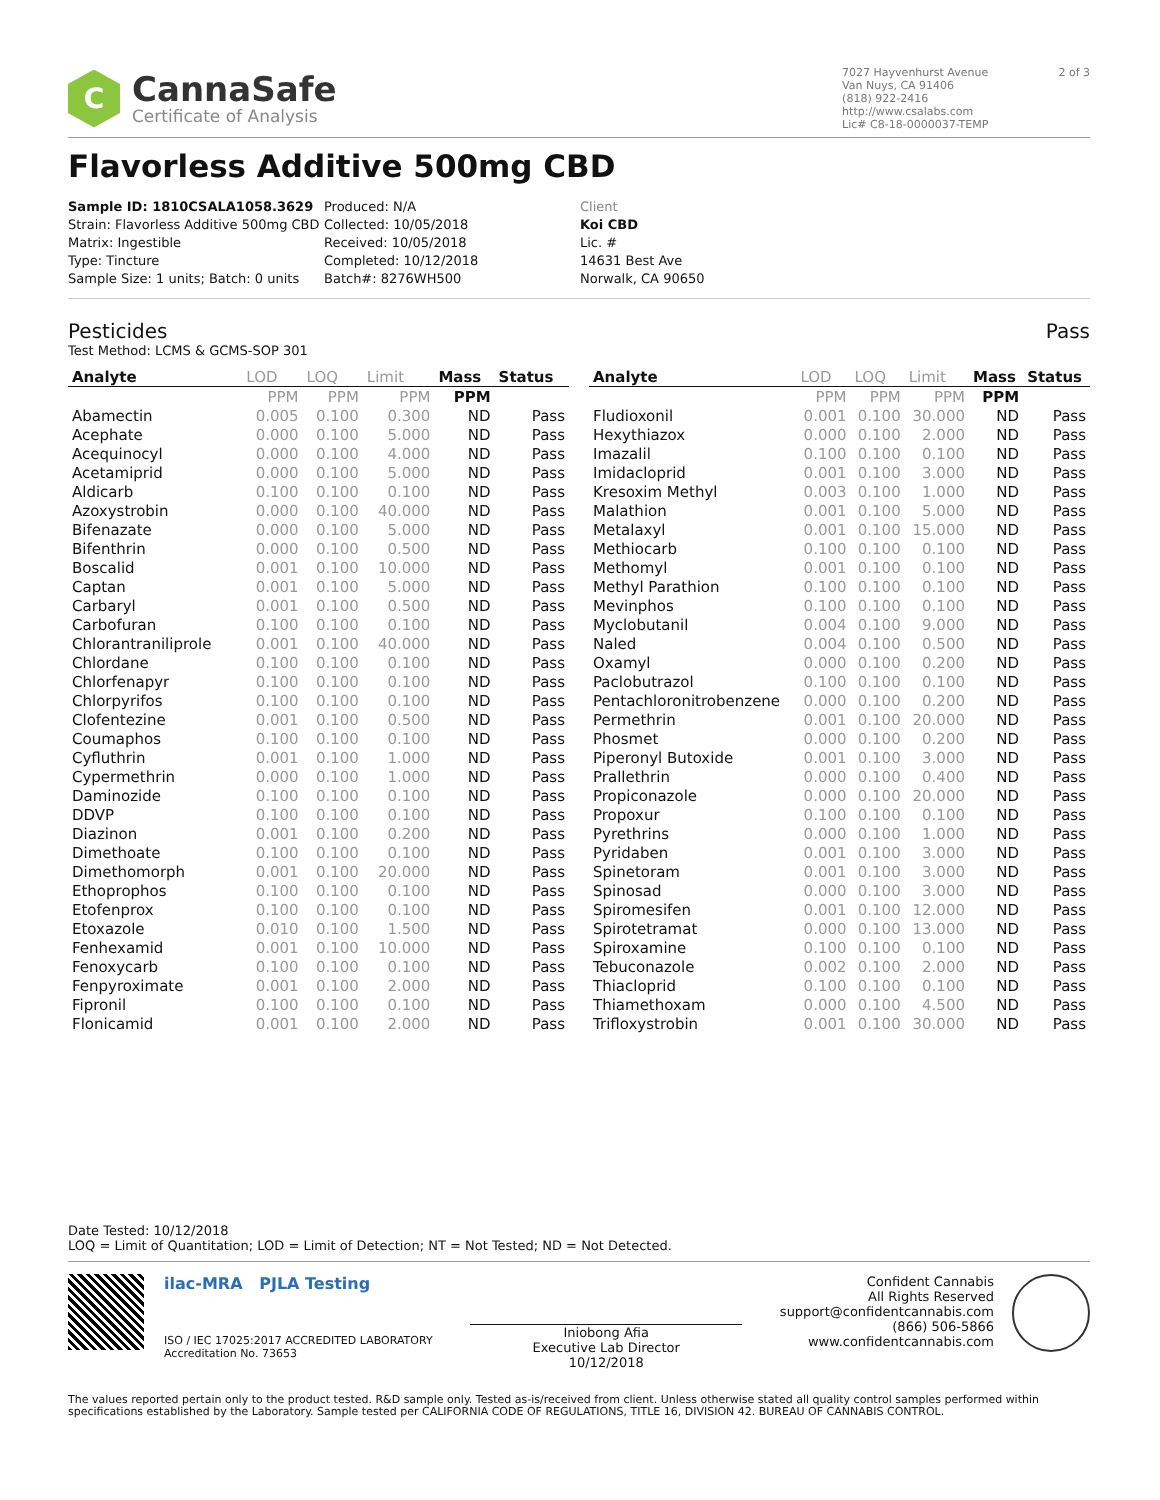C
CannaSafe
Certificate of Analysis
7027 Hayvenhurst Avenue
Van Nuys, CA 91406
(818) 922-2416
http://www.csalabs.com
Lic# C8-18-0000037-TEMP
2 of 3
Flavorless Additive 500mg CBD
Sample ID: 1810CSALA1058.3629
Strain: Flavorless Additive 500mg CBD
Matrix: Ingestible
Type: Tincture
Sample Size: 1 units; Batch: 0 units
Produced: N/A
Collected: 10/05/2018
Received: 10/05/2018
Completed: 10/12/2018
Batch#: 8276WH500
Client
Koi CBD
Lic. #
14631 Best Ave
Norwalk, CA 90650
Pesticides Pass
Test Method: LCMS & GCMS-SOP 301
| Analyte | LOD | LOQ | Limit | Mass | Status |
| --- | --- | --- | --- | --- | --- |
| | PPM | PPM | PPM | PPM | |
| Abamectin | 0.005 | 0.100 | 0.300 | ND | Pass |
| Acephate | 0.000 | 0.100 | 5.000 | ND | Pass |
| Acequinocyl | 0.000 | 0.100 | 4.000 | ND | Pass |
| Acetamiprid | 0.000 | 0.100 | 5.000 | ND | Pass |
| Aldicarb | 0.100 | 0.100 | 0.100 | ND | Pass |
| Azoxystrobin | 0.000 | 0.100 | 40.000 | ND | Pass |
| Bifenazate | 0.000 | 0.100 | 5.000 | ND | Pass |
| Bifenthrin | 0.000 | 0.100 | 0.500 | ND | Pass |
| Boscalid | 0.001 | 0.100 | 10.000 | ND | Pass |
| Captan | 0.001 | 0.100 | 5.000 | ND | Pass |
| Carbaryl | 0.001 | 0.100 | 0.500 | ND | Pass |
| Carbofuran | 0.100 | 0.100 | 0.100 | ND | Pass |
| Chlorantraniliprole | 0.001 | 0.100 | 40.000 | ND | Pass |
| Chlordane | 0.100 | 0.100 | 0.100 | ND | Pass |
| Chlorfenapyr | 0.100 | 0.100 | 0.100 | ND | Pass |
| Chlorpyrifos | 0.100 | 0.100 | 0.100 | ND | Pass |
| Clofentezine | 0.001 | 0.100 | 0.500 | ND | Pass |
| Coumaphos | 0.100 | 0.100 | 0.100 | ND | Pass |
| Cyfluthrin | 0.001 | 0.100 | 1.000 | ND | Pass |
| Cypermethrin | 0.000 | 0.100 | 1.000 | ND | Pass |
| Daminozide | 0.100 | 0.100 | 0.100 | ND | Pass |
| DDVP | 0.100 | 0.100 | 0.100 | ND | Pass |
| Diazinon | 0.001 | 0.100 | 0.200 | ND | Pass |
| Dimethoate | 0.100 | 0.100 | 0.100 | ND | Pass |
| Dimethomorph | 0.001 | 0.100 | 20.000 | ND | Pass |
| Ethoprophos | 0.100 | 0.100 | 0.100 | ND | Pass |
| Etofenprox | 0.100 | 0.100 | 0.100 | ND | Pass |
| Etoxazole | 0.010 | 0.100 | 1.500 | ND | Pass |
| Fenhexamid | 0.001 | 0.100 | 10.000 | ND | Pass |
| Fenoxycarb | 0.100 | 0.100 | 0.100 | ND | Pass |
| Fenpyroximate | 0.001 | 0.100 | 2.000 | ND | Pass |
| Fipronil | 0.100 | 0.100 | 0.100 | ND | Pass |
| Flonicamid | 0.001 | 0.100 | 2.000 | ND | Pass |
| Analyte | LOD | LOQ | Limit | Mass | Status |
| --- | --- | --- | --- | --- | --- |
| | PPM | PPM | PPM | PPM | |
| Fludioxonil | 0.001 | 0.100 | 30.000 | ND | Pass |
| Hexythiazox | 0.000 | 0.100 | 2.000 | ND | Pass |
| Imazalil | 0.100 | 0.100 | 0.100 | ND | Pass |
| Imidacloprid | 0.001 | 0.100 | 3.000 | ND | Pass |
| Kresoxim Methyl | 0.003 | 0.100 | 1.000 | ND | Pass |
| Malathion | 0.001 | 0.100 | 5.000 | ND | Pass |
| Metalaxyl | 0.001 | 0.100 | 15.000 | ND | Pass |
| Methiocarb | 0.100 | 0.100 | 0.100 | ND | Pass |
| Methomyl | 0.001 | 0.100 | 0.100 | ND | Pass |
| Methyl Parathion | 0.100 | 0.100 | 0.100 | ND | Pass |
| Mevinphos | 0.100 | 0.100 | 0.100 | ND | Pass |
| Myclobutanil | 0.004 | 0.100 | 9.000 | ND | Pass |
| Naled | 0.004 | 0.100 | 0.500 | ND | Pass |
| Oxamyl | 0.000 | 0.100 | 0.200 | ND | Pass |
| Paclobutrazol | 0.100 | 0.100 | 0.100 | ND | Pass |
| Pentachloronitrobenzene | 0.000 | 0.100 | 0.200 | ND | Pass |
| Permethrin | 0.001 | 0.100 | 20.000 | ND | Pass |
| Phosmet | 0.000 | 0.100 | 0.200 | ND | Pass |
| Piperonyl Butoxide | 0.001 | 0.100 | 3.000 | ND | Pass |
| Prallethrin | 0.000 | 0.100 | 0.400 | ND | Pass |
| Propiconazole | 0.000 | 0.100 | 20.000 | ND | Pass |
| Propoxur | 0.100 | 0.100 | 0.100 | ND | Pass |
| Pyrethrins | 0.000 | 0.100 | 1.000 | ND | Pass |
| Pyridaben | 0.001 | 0.100 | 3.000 | ND | Pass |
| Spinetoram | 0.001 | 0.100 | 3.000 | ND | Pass |
| Spinosad | 0.000 | 0.100 | 3.000 | ND | Pass |
| Spiromesifen | 0.001 | 0.100 | 12.000 | ND | Pass |
| Spirotetramat | 0.000 | 0.100 | 13.000 | ND | Pass |
| Spiroxamine | 0.100 | 0.100 | 0.100 | ND | Pass |
| Tebuconazole | 0.002 | 0.100 | 2.000 | ND | Pass |
| Thiacloprid | 0.100 | 0.100 | 0.100 | ND | Pass |
| Thiamethoxam | 0.000 | 0.100 | 4.500 | ND | Pass |
| Trifloxystrobin | 0.001 | 0.100 | 30.000 | ND | Pass |
Date Tested: 10/12/2018
LOQ = Limit of Quantitation; LOD = Limit of Detection; NT = Not Tested; ND = Not Detected.
ilac-MRA PJLA Testing
ISO / IEC 17025:2017 ACCREDITED LABORATORY
Accreditation No. 73653
Iniobong Afia
Executive Lab Director
10/12/2018
Confident Cannabis
All Rights Reserved
support@confidentcannabis.com
(866) 506-5866
www.confidentcannabis.com
The values reported pertain only to the product tested. R&D sample only. Tested as-is/received from client. Unless otherwise stated all quality control samples performed within specifications established by the Laboratory. Sample tested per CALIFORNIA CODE OF REGULATIONS, TITLE 16, DIVISION 42. BUREAU OF CANNABIS CONTROL.